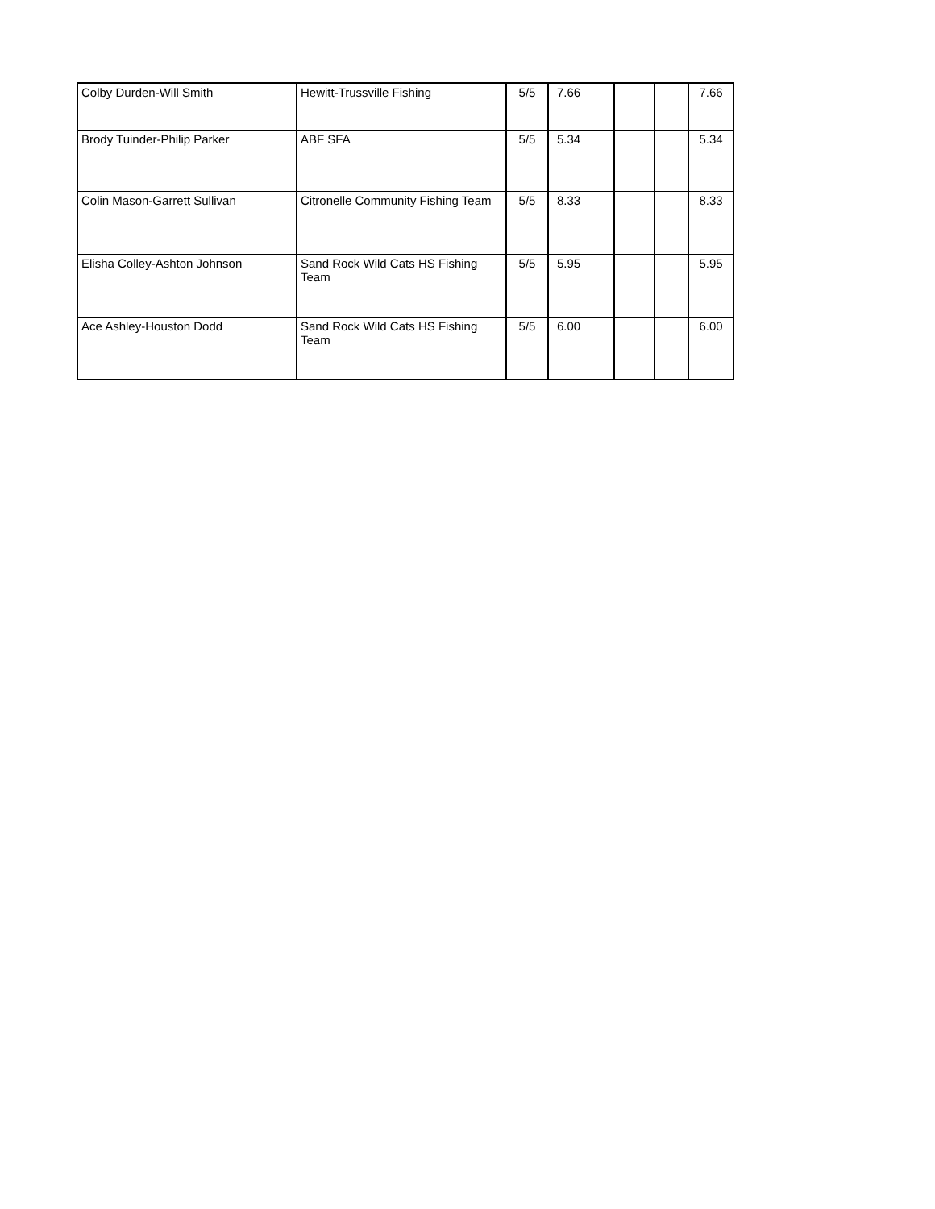| Colby Durden-Will Smith | Hewitt-Trussville Fishing | 5/5 | 7.66 | | | 7.66 |
| Brody Tuinder-Philip Parker | ABF SFA | 5/5 | 5.34 | | | 5.34 |
| Colin Mason-Garrett Sullivan | Citronelle Community Fishing Team | 5/5 | 8.33 | | | 8.33 |
| Elisha Colley-Ashton Johnson | Sand Rock Wild Cats HS Fishing Team | 5/5 | 5.95 | | | 5.95 |
| Ace Ashley-Houston Dodd | Sand Rock Wild Cats HS Fishing Team | 5/5 | 6.00 | | | 6.00 |